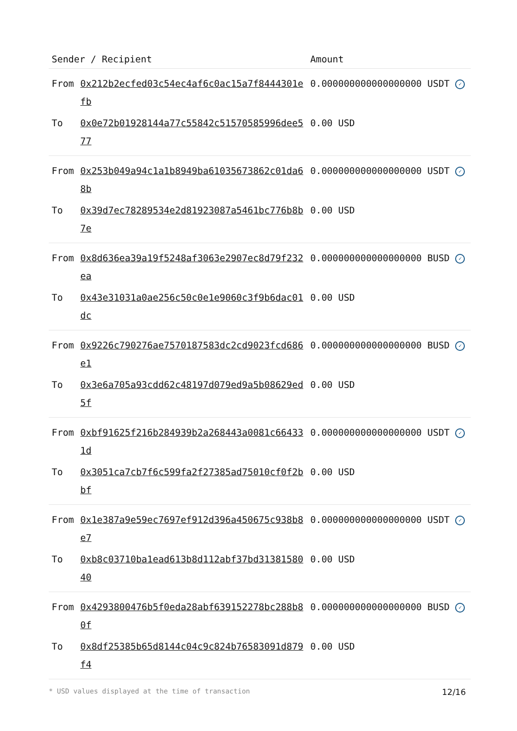| Sender / Recipient | | Amount |
| --- | --- | --- |
| From | 0x212b2ecfed03c54ec4af6c0ac15a7f8444301efb | 0.000000000000000000 USDT ✓ |
| To | 0x0e72b01928144a77c55842c51570585996dee577 | 0.00 USD |
| From | 0x253b049a94c1a1b8949ba61035673862c01da68b | 0.000000000000000000 USDT ✓ |
| To | 0x39d7ec78289534e2d81923087a5461bc776b8b7e | 0.00 USD |
| From | 0x8d636ea39a19f5248af3063e2907ec8d79f232ea | 0.000000000000000000 BUSD ✓ |
| To | 0x43e31031a0ae256c50c0e1e9060c3f9b6dac01dc | 0.00 USD |
| From | 0x9226c790276ae7570187583dc2cd9023fcd686e1 | 0.000000000000000000 BUSD ✓ |
| To | 0x3e6a705a93cdd62c48197d079ed9a5b08629ed5f | 0.00 USD |
| From | 0xbf91625f216b284939b2a268443a0081c664331d | 0.000000000000000000 USDT ✓ |
| To | 0x3051ca7cb7f6c599fa2f27385ad75010cf0f2bbf | 0.00 USD |
| From | 0x1e387a9e59ec7697ef912d396a450675c938b8e7 | 0.000000000000000000 USDT ✓ |
| To | 0xb8c03710ba1ead613b8d112abf37bd3138158040 | 0.00 USD |
| From | 0x4293800476b5f0eda28abf639152278bc288b80f | 0.000000000000000000 BUSD ✓ |
| To | 0x8df25385b65d8144c04c9c824b76583091d879f4 | 0.00 USD |
* USD values displayed at the time of transaction 12/16